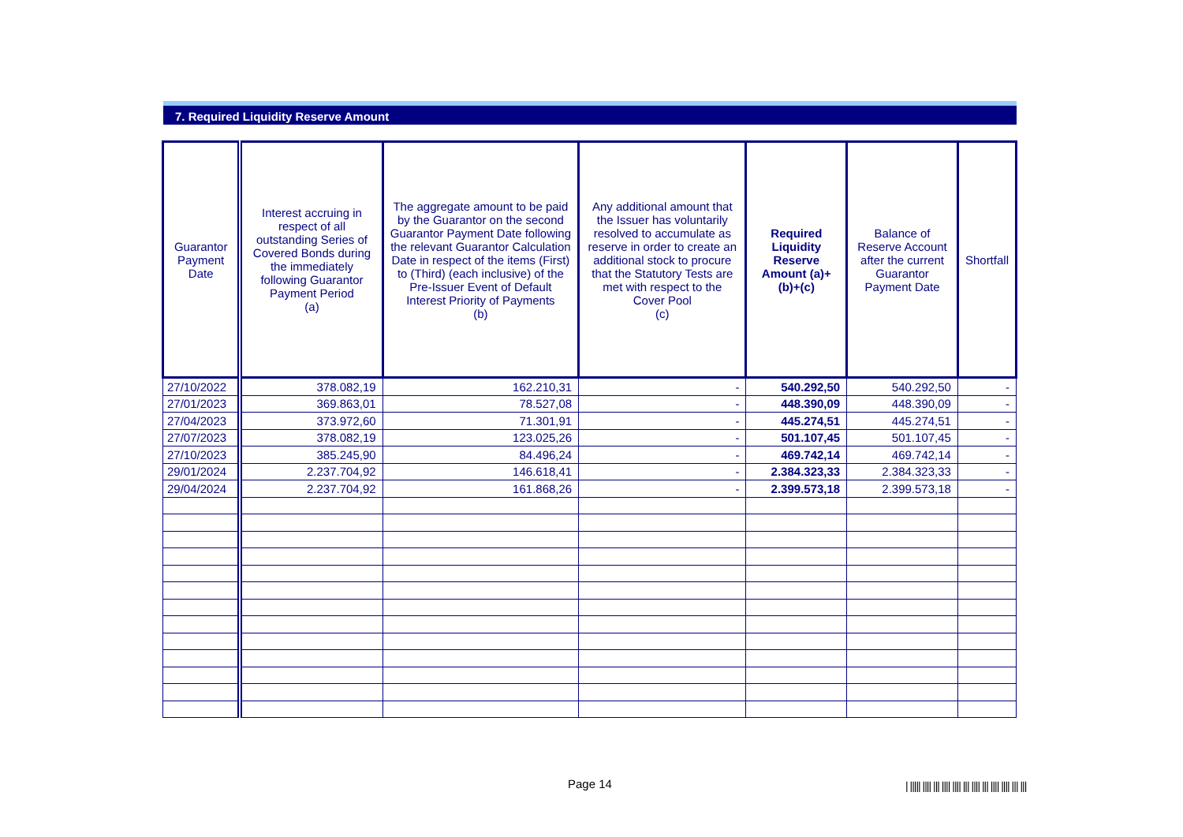7. Required Liquidity Reserve Amount
| Guarantor Payment Date | Interest accruing in respect of all outstanding Series of Covered Bonds during the immediately following Guarantor Payment Period (a) | The aggregate amount to be paid by the Guarantor on the second Guarantor Payment Date following the relevant Guarantor Calculation Date in respect of the items (First) to (Third) (each inclusive) of the Pre-Issuer Event of Default Interest Priority of Payments (b) | Any additional amount that the Issuer has voluntarily resolved to accumulate as reserve in order to create an additional stock to procure that the Statutory Tests are met with respect to the Cover Pool (c) | Required Liquidity Reserve Amount (a)+(b)+(c) | Balance of Reserve Account after the current Guarantor Payment Date | Shortfall |
| --- | --- | --- | --- | --- | --- | --- |
| 27/10/2022 | 378.082,19 | 162.210,31 | - | 540.292,50 | 540.292,50 | - |
| 27/01/2023 | 369.863,01 | 78.527,08 | - | 448.390,09 | 448.390,09 | - |
| 27/04/2023 | 373.972,60 | 71.301,91 | - | 445.274,51 | 445.274,51 | - |
| 27/07/2023 | 378.082,19 | 123.025,26 | - | 501.107,45 | 501.107,45 | - |
| 27/10/2023 | 385.245,90 | 84.496,24 | - | 469.742,14 | 469.742,14 | - |
| 29/01/2024 | 2.237.704,92 | 146.618,41 | - | 2.384.323,33 | 2.384.323,33 | - |
| 29/04/2024 | 2.237.704,92 | 161.868,26 | - | 2.399.573,18 | 2.399.573,18 | - |
Page 14
| ||||| |||| ||| |||| |||| ||| |||| ||| |||| |||| ||| |||